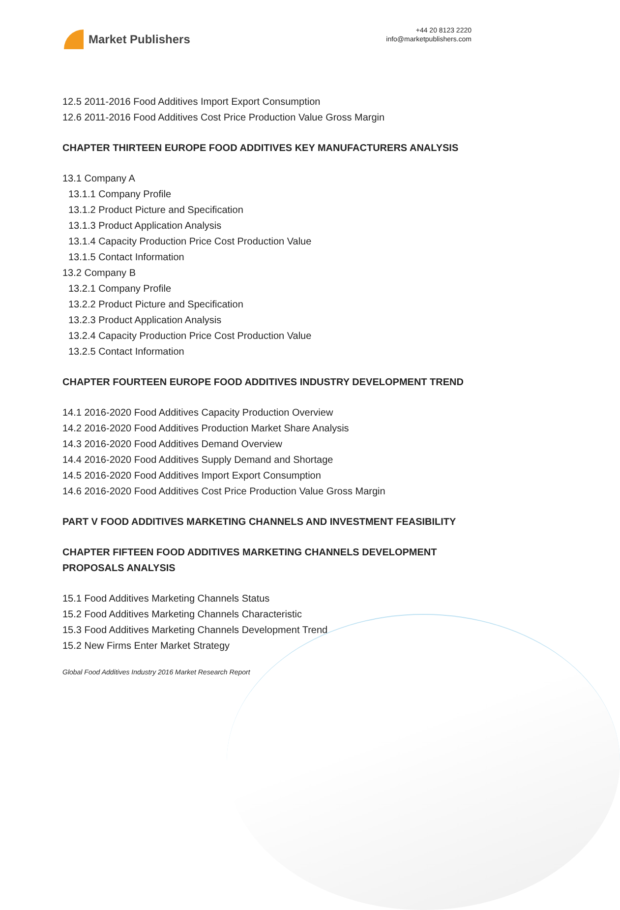Market Publishers
+44 20 8123 2220
info@marketpublishers.com
12.5 2011-2016 Food Additives Import Export Consumption
12.6 2011-2016 Food Additives Cost Price Production Value Gross Margin
CHAPTER THIRTEEN EUROPE FOOD ADDITIVES KEY MANUFACTURERS ANALYSIS
13.1 Company A
13.1.1 Company Profile
13.1.2 Product Picture and Specification
13.1.3 Product Application Analysis
13.1.4 Capacity Production Price Cost Production Value
13.1.5 Contact Information
13.2 Company B
13.2.1 Company Profile
13.2.2 Product Picture and Specification
13.2.3 Product Application Analysis
13.2.4 Capacity Production Price Cost Production Value
13.2.5 Contact Information
CHAPTER FOURTEEN EUROPE FOOD ADDITIVES INDUSTRY DEVELOPMENT TREND
14.1 2016-2020 Food Additives Capacity Production Overview
14.2 2016-2020 Food Additives Production Market Share Analysis
14.3 2016-2020 Food Additives Demand Overview
14.4 2016-2020 Food Additives Supply Demand and Shortage
14.5 2016-2020 Food Additives Import Export Consumption
14.6 2016-2020 Food Additives Cost Price Production Value Gross Margin
PART V FOOD ADDITIVES MARKETING CHANNELS AND INVESTMENT FEASIBILITY
CHAPTER FIFTEEN FOOD ADDITIVES MARKETING CHANNELS DEVELOPMENT PROPOSALS ANALYSIS
15.1 Food Additives Marketing Channels Status
15.2 Food Additives Marketing Channels Characteristic
15.3 Food Additives Marketing Channels Development Trend
15.2 New Firms Enter Market Strategy
Global Food Additives Industry 2016 Market Research Report